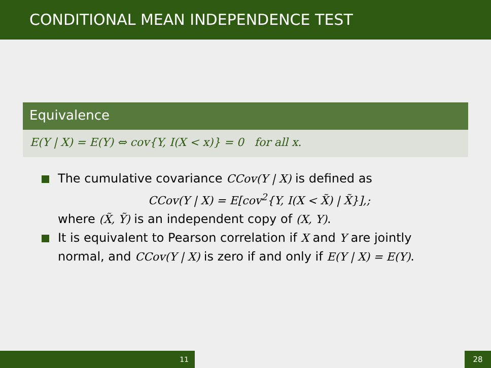CONDITIONAL MEAN INDEPENDENCE TEST
Equivalence
E(Y | X) = E(Y) ⇔ cov{Y, I(X < x)} = 0 for all x.
The cumulative covariance CCov(Y | X) is defined as
CCov(Y | X) = E[cov<sup>2</sup>{Y, I(X < X̃) | X̃}],;
where (X̃, Ỹ) is an independent copy of (X, Y).
It is equivalent to Pearson correlation if X and Y are jointly normal, and CCov(Y | X) is zero if and only if E(Y | X) = E(Y).
11 28